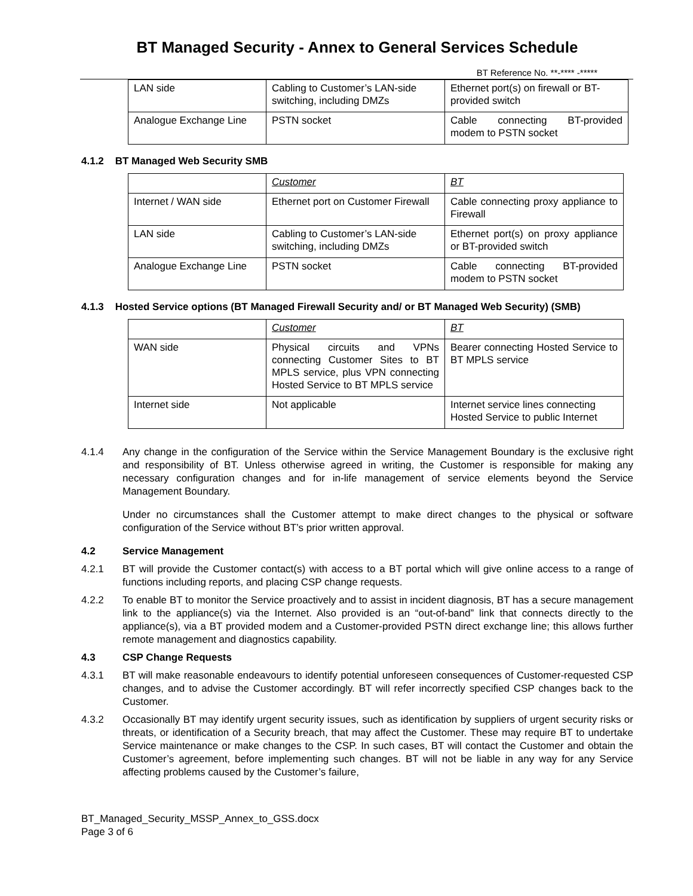BT Managed Security - Annex to General Services Schedule
BT Reference No. **-**** -*****
| LAN side | Cabling to Customer’s LAN-side switching, including DMZs | Ethernet port(s) on firewall or BT-provided switch |
| Analogue Exchange Line | PSTN socket | Cable connecting BT-provided modem to PSTN socket |
4.1.2 BT Managed Web Security SMB
| | Customer | BT |
| Internet / WAN side | Ethernet port on Customer Firewall | Cable connecting proxy appliance to Firewall |
| LAN side | Cabling to Customer’s LAN-side switching, including DMZs | Ethernet port(s) on proxy appliance or BT-provided switch |
| Analogue Exchange Line | PSTN socket | Cable connecting BT-provided modem to PSTN socket |
4.1.3 Hosted Service options (BT Managed Firewall Security and/ or BT Managed Web Security) (SMB)
| | Customer | BT |
| WAN side | Physical circuits and VPNs connecting Customer Sites to BT MPLS service, plus VPN connecting Hosted Service to BT MPLS service | Bearer connecting Hosted Service to BT MPLS service |
| Internet side | Not applicable | Internet service lines connecting Hosted Service to public Internet |
4.1.4 Any change in the configuration of the Service within the Service Management Boundary is the exclusive right and responsibility of BT. Unless otherwise agreed in writing, the Customer is responsible for making any necessary configuration changes and for in-life management of service elements beyond the Service Management Boundary.
Under no circumstances shall the Customer attempt to make direct changes to the physical or software configuration of the Service without BT’s prior written approval.
4.2 Service Management
4.2.1 BT will provide the Customer contact(s) with access to a BT portal which will give online access to a range of functions including reports, and placing CSP change requests.
4.2.2 To enable BT to monitor the Service proactively and to assist in incident diagnosis, BT has a secure management link to the appliance(s) via the Internet. Also provided is an “out-of-band” link that connects directly to the appliance(s), via a BT provided modem and a Customer-provided PSTN direct exchange line; this allows further remote management and diagnostics capability.
4.3 CSP Change Requests
4.3.1 BT will make reasonable endeavours to identify potential unforeseen consequences of Customer-requested CSP changes, and to advise the Customer accordingly. BT will refer incorrectly specified CSP changes back to the Customer.
4.3.2 Occasionally BT may identify urgent security issues, such as identification by suppliers of urgent security risks or threats, or identification of a Security breach, that may affect the Customer. These may require BT to undertake Service maintenance or make changes to the CSP. In such cases, BT will contact the Customer and obtain the Customer’s agreement, before implementing such changes. BT will not be liable in any way for any Service affecting problems caused by the Customer’s failure,
BT_Managed_Security_MSSP_Annex_to_GSS.docx
Page 3 of 6